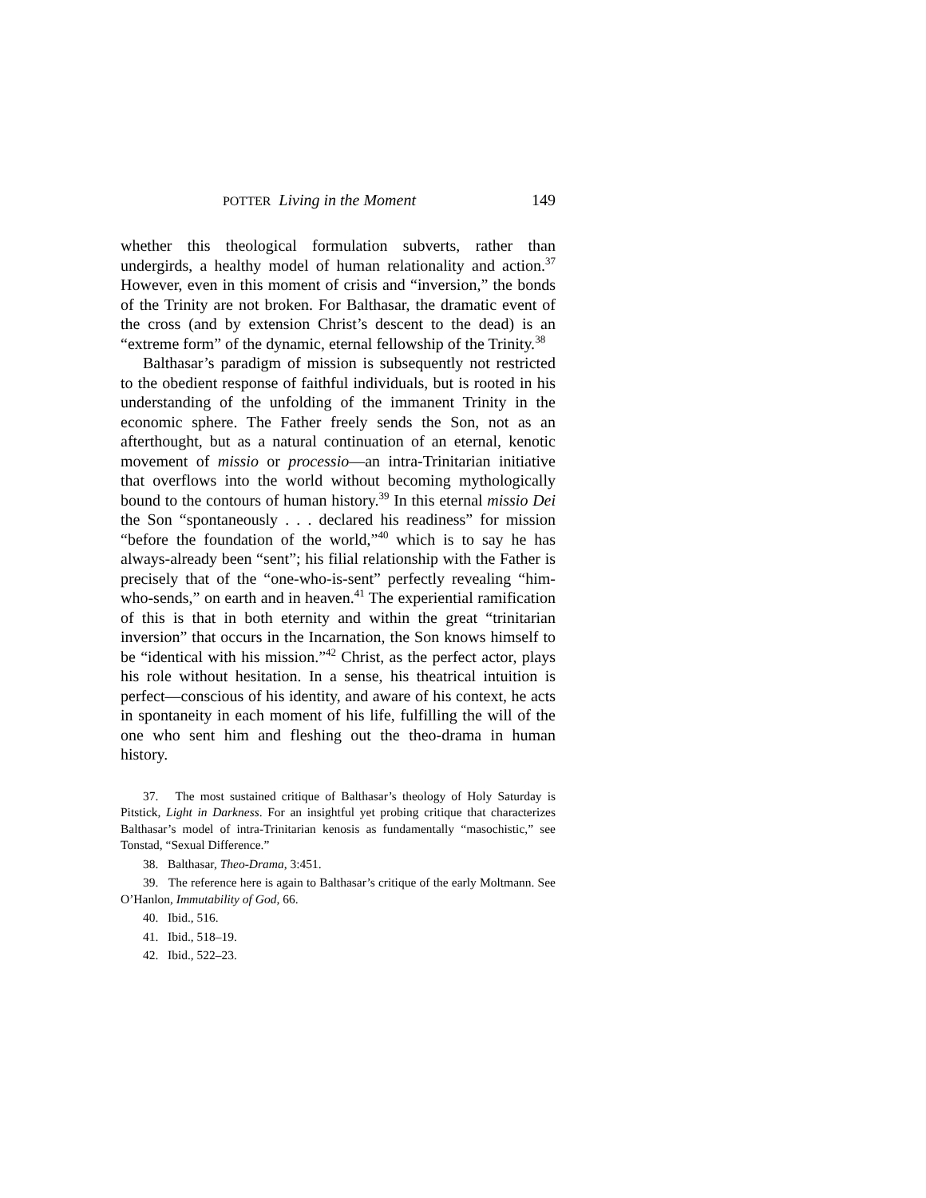POTTER Living in the Moment 149
whether this theological formulation subverts, rather than undergirds, a healthy model of human relationality and action.<sup>37</sup> However, even in this moment of crisis and “inversion,” the bonds of the Trinity are not broken. For Balthasar, the dramatic event of the cross (and by extension Christ’s descent to the dead) is an “extreme form” of the dynamic, eternal fellowship of the Trinity.<sup>38</sup>
Balthasar’s paradigm of mission is subsequently not restricted to the obedient response of faithful individuals, but is rooted in his understanding of the unfolding of the immanent Trinity in the economic sphere. The Father freely sends the Son, not as an afterthought, but as a natural continuation of an eternal, kenotic movement of missio or processio—an intra-Trinitarian initiative that overflows into the world without becoming mythologically bound to the contours of human history.<sup>39</sup> In this eternal missio Dei the Son “spontaneously . . . declared his readiness” for mission “before the foundation of the world,”<sup>40</sup> which is to say he has always-already been “sent”; his filial relationship with the Father is precisely that of the “one-who-is-sent” perfectly revealing “him-who-sends,” on earth and in heaven.<sup>41</sup> The experiential ramification of this is that in both eternity and within the great “trinitarian inversion” that occurs in the Incarnation, the Son knows himself to be “identical with his mission.”<sup>42</sup> Christ, as the perfect actor, plays his role without hesitation. In a sense, his theatrical intuition is perfect—conscious of his identity, and aware of his context, he acts in spontaneity in each moment of his life, fulfilling the will of the one who sent him and fleshing out the theo-drama in human history.
37. The most sustained critique of Balthasar’s theology of Holy Saturday is Pitstick, Light in Darkness. For an insightful yet probing critique that characterizes Balthasar’s model of intra-Trinitarian kenosis as fundamentally “masochistic,” see Tonstad, “Sexual Difference.”
38. Balthasar, Theo-Drama, 3:451.
39. The reference here is again to Balthasar’s critique of the early Moltmann. See O’Hanlon, Immutability of God, 66.
40. Ibid., 516.
41. Ibid., 518–19.
42. Ibid., 522–23.